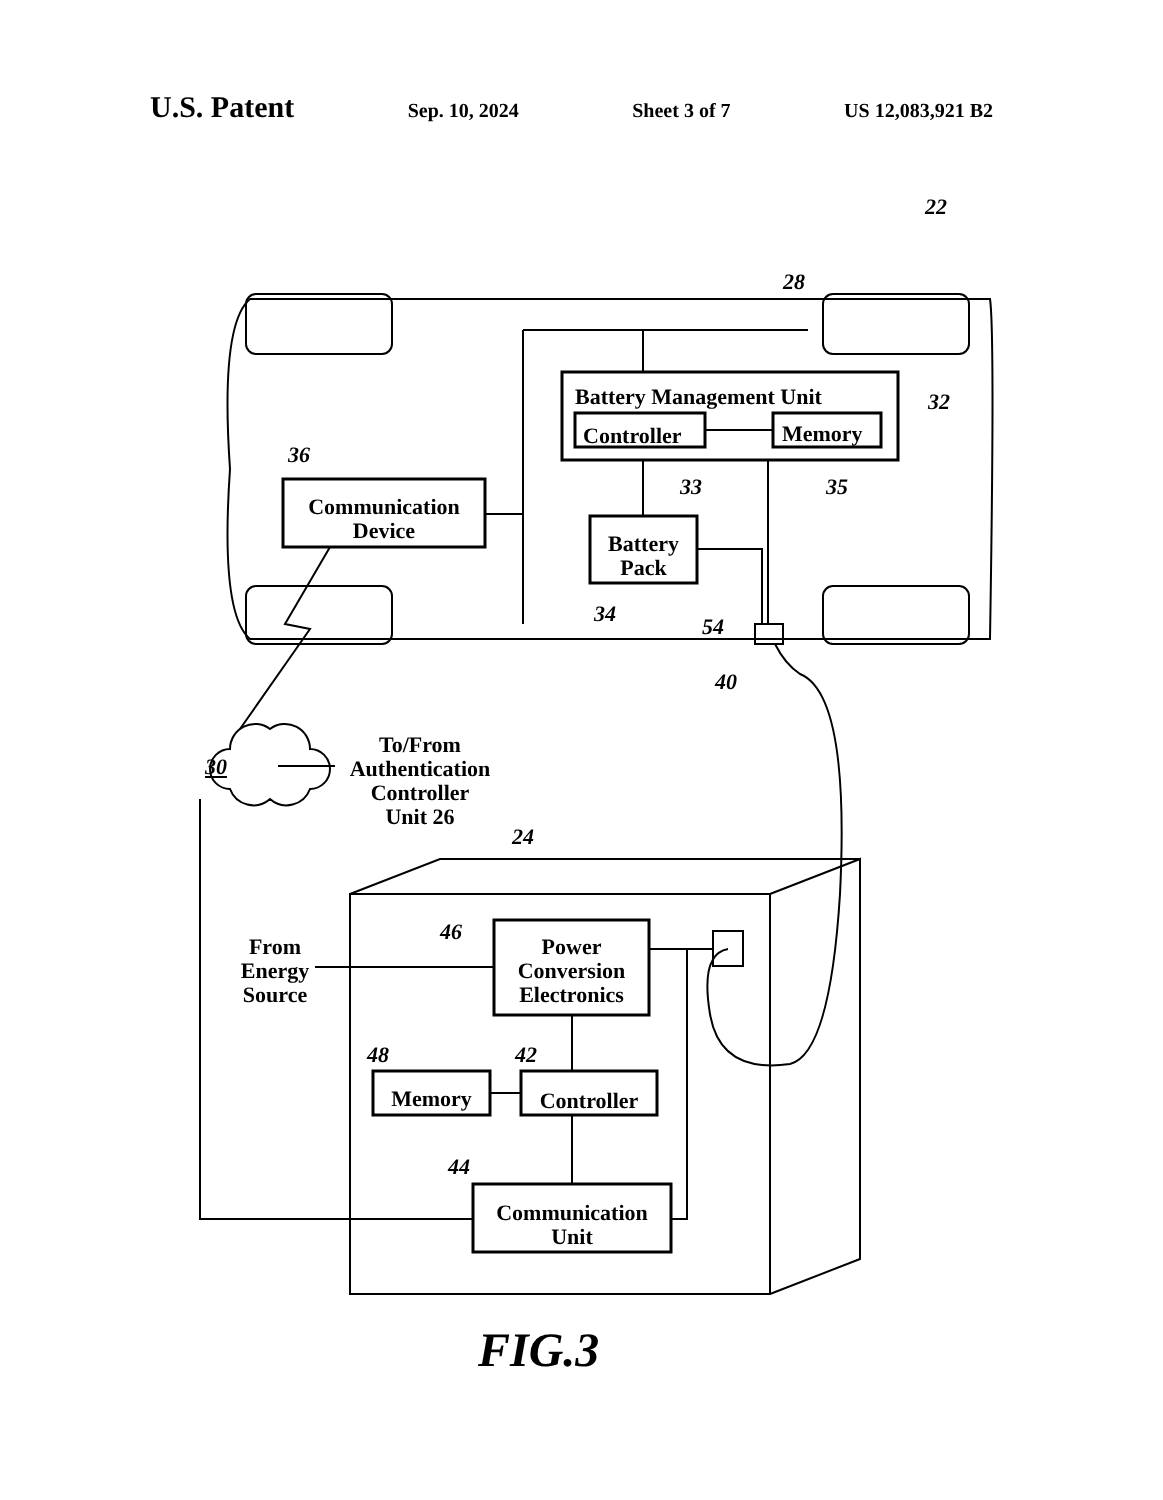U.S. Patent Sep. 10, 2024 Sheet 3 of 7 US 12,083,921 B2
22
28
Battery Management Unit 32
Controller Memory
33 35
36
Communication
Device
Battery
Pack
34 54
40
30
To/From
Authentication
Controller
Unit 26
24
46
Power
Conversion
Electronics
From
Energy
Source
48 42
Memory Controller
44
Communication
Unit
FIG.3